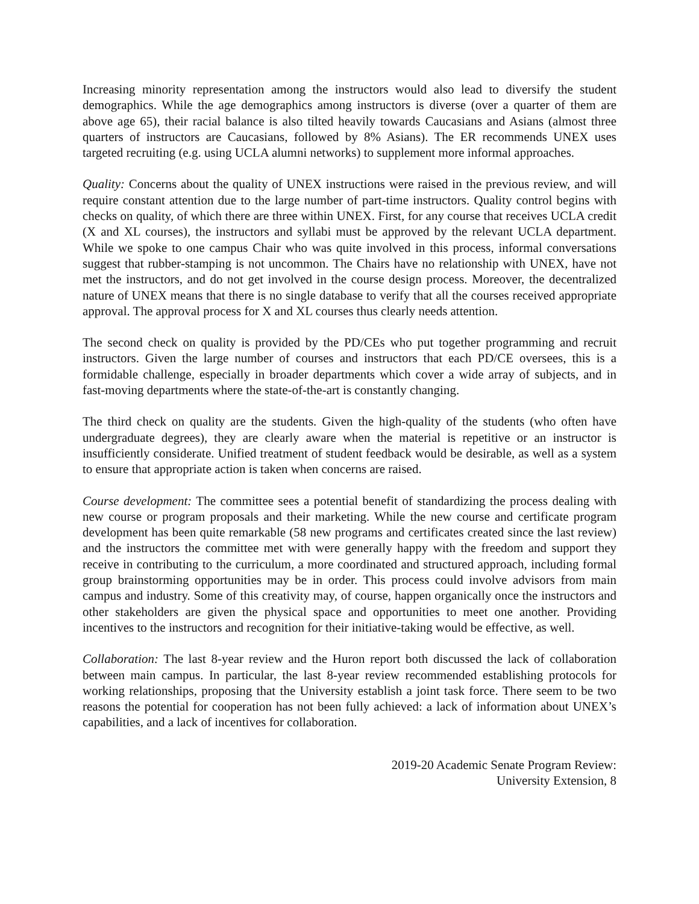Increasing minority representation among the instructors would also lead to diversify the student demographics. While the age demographics among instructors is diverse (over a quarter of them are above age 65), their racial balance is also tilted heavily towards Caucasians and Asians (almost three quarters of instructors are Caucasians, followed by 8% Asians). The ER recommends UNEX uses targeted recruiting (e.g. using UCLA alumni networks) to supplement more informal approaches.
Quality: Concerns about the quality of UNEX instructions were raised in the previous review, and will require constant attention due to the large number of part-time instructors. Quality control begins with checks on quality, of which there are three within UNEX. First, for any course that receives UCLA credit (X and XL courses), the instructors and syllabi must be approved by the relevant UCLA department. While we spoke to one campus Chair who was quite involved in this process, informal conversations suggest that rubber-stamping is not uncommon. The Chairs have no relationship with UNEX, have not met the instructors, and do not get involved in the course design process. Moreover, the decentralized nature of UNEX means that there is no single database to verify that all the courses received appropriate approval. The approval process for X and XL courses thus clearly needs attention.
The second check on quality is provided by the PD/CEs who put together programming and recruit instructors. Given the large number of courses and instructors that each PD/CE oversees, this is a formidable challenge, especially in broader departments which cover a wide array of subjects, and in fast-moving departments where the state-of-the-art is constantly changing.
The third check on quality are the students. Given the high-quality of the students (who often have undergraduate degrees), they are clearly aware when the material is repetitive or an instructor is insufficiently considerate. Unified treatment of student feedback would be desirable, as well as a system to ensure that appropriate action is taken when concerns are raised.
Course development: The committee sees a potential benefit of standardizing the process dealing with new course or program proposals and their marketing. While the new course and certificate program development has been quite remarkable (58 new programs and certificates created since the last review) and the instructors the committee met with were generally happy with the freedom and support they receive in contributing to the curriculum, a more coordinated and structured approach, including formal group brainstorming opportunities may be in order. This process could involve advisors from main campus and industry. Some of this creativity may, of course, happen organically once the instructors and other stakeholders are given the physical space and opportunities to meet one another. Providing incentives to the instructors and recognition for their initiative-taking would be effective, as well.
Collaboration: The last 8-year review and the Huron report both discussed the lack of collaboration between main campus. In particular, the last 8-year review recommended establishing protocols for working relationships, proposing that the University establish a joint task force. There seem to be two reasons the potential for cooperation has not been fully achieved: a lack of information about UNEX’s capabilities, and a lack of incentives for collaboration.
2019-20 Academic Senate Program Review:
University Extension, 8